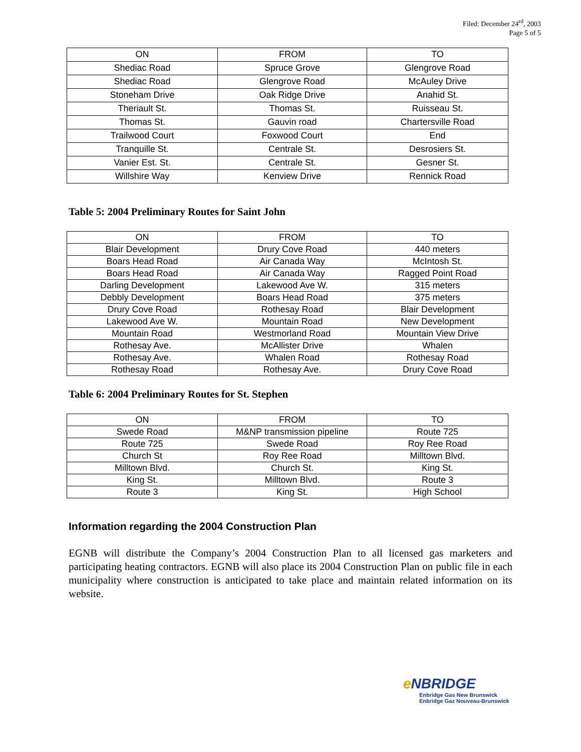Filed: December 24<sup>rd</sup>, 2003
Page 5 of 5
| ON | FROM | TO |
| --- | --- | --- |
| Shediac Road | Spruce Grove | Glengrove Road |
| Shediac Road | Glengrove Road | McAuley Drive |
| Stoneham Drive | Oak Ridge Drive | Anahid St. |
| Theriault St. | Thomas St. | Ruisseau St. |
| Thomas St. | Gauvin road | Chartersville Road |
| Trailwood Court | Foxwood Court | End |
| Tranquille St. | Centrale St. | Desrosiers St. |
| Vanier Est. St. | Centrale St. | Gesner St. |
| Willshire Way | Kenview Drive | Rennick Road |
Table 5: 2004 Preliminary Routes for Saint John
| ON | FROM | TO |
| --- | --- | --- |
| Blair Development | Drury Cove Road | 440 meters |
| Boars Head Road | Air Canada Way | McIntosh St. |
| Boars Head Road | Air Canada Way | Ragged Point Road |
| Darling Development | Lakewood Ave W. | 315 meters |
| Debbly Development | Boars Head Road | 375 meters |
| Drury Cove Road | Rothesay Road | Blair Development |
| Lakewood Ave W. | Mountain Road | New Development |
| Mountain Road | Westmorland Road | Mountain View Drive |
| Rothesay Ave. | McAllister Drive | Whalen |
| Rothesay Ave. | Whalen Road | Rothesay Road |
| Rothesay Road | Rothesay Ave. | Drury Cove Road |
Table 6: 2004 Preliminary Routes for St. Stephen
| ON | FROM | TO |
| --- | --- | --- |
| Swede Road | M&NP transmission pipeline | Route 725 |
| Route 725 | Swede Road | Roy Ree Road |
| Church St | Roy Ree Road | Milltown Blvd. |
| Milltown Blvd. | Church St. | King St. |
| King St. | Milltown Blvd. | Route 3 |
| Route 3 | King St. | High School |
Information regarding the 2004 Construction Plan
EGNB will distribute the Company’s 2004 Construction Plan to all licensed gas marketers and participating heating contractors. EGNB will also place its 2004 Construction Plan on public file in each municipality where construction is anticipated to take place and maintain related information on its website.
e NBRIDGE
Enbridge Gas New Brunswick
Enbridge Gaz Nouveau-Brunswick